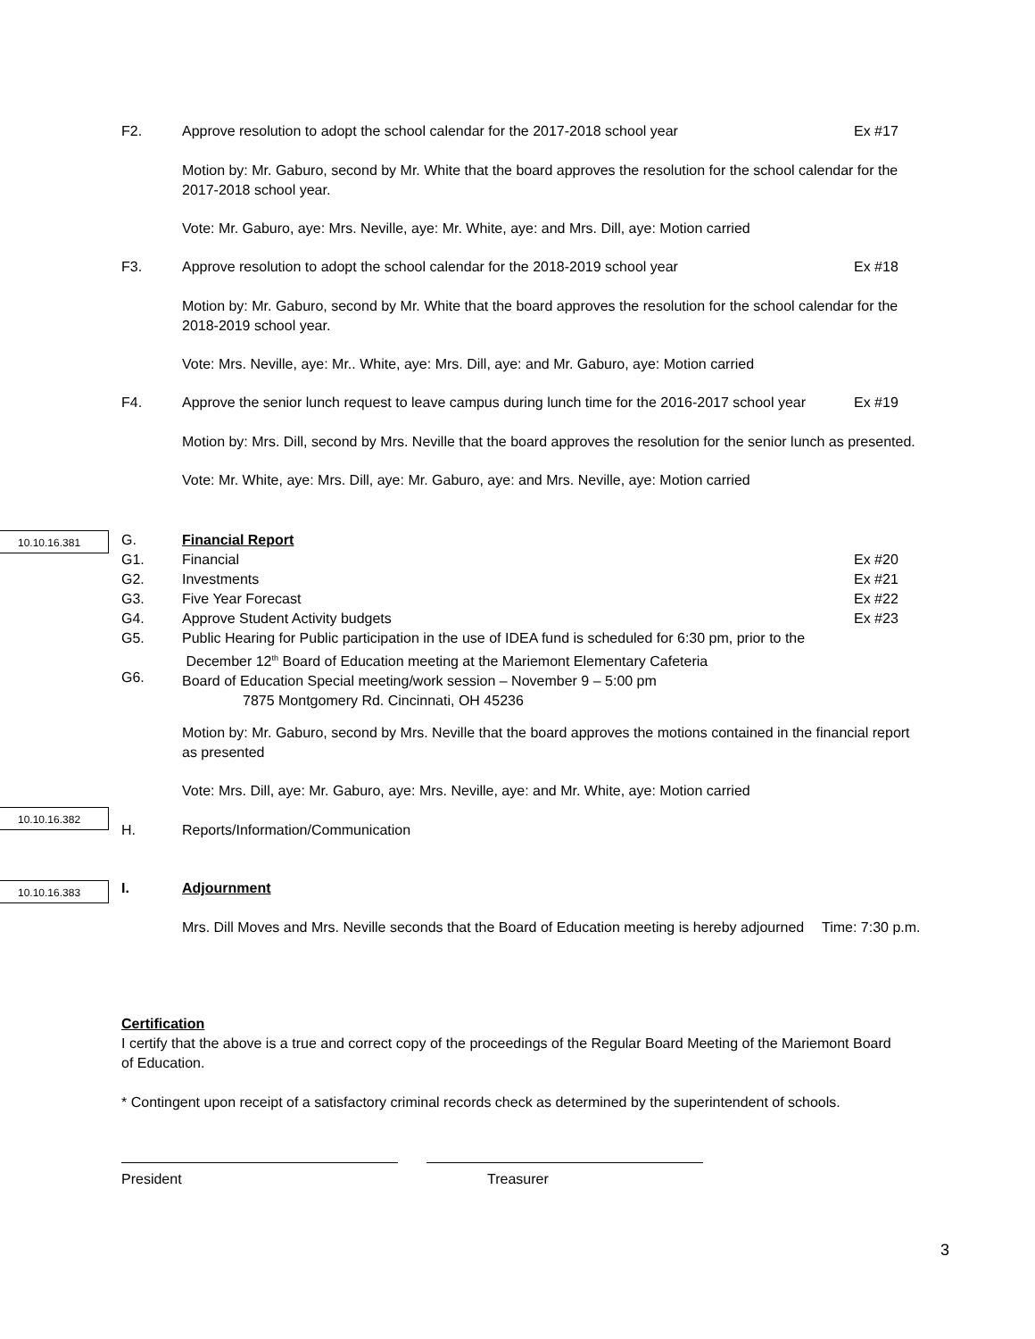F2. Approve resolution to adopt the school calendar for the 2017-2018 school year Ex #17
Motion by: Mr. Gaburo, second by Mr. White that the board approves the resolution for the school calendar for the 2017-2018 school year.
Vote: Mr. Gaburo, aye: Mrs. Neville, aye: Mr. White, aye: and Mrs. Dill, aye: Motion carried
F3. Approve resolution to adopt the school calendar for the 2018-2019 school year Ex #18
Motion by: Mr. Gaburo, second by Mr. White that the board approves the resolution for the school calendar for the 2018-2019 school year.
Vote: Mrs. Neville, aye: Mr.. White, aye: Mrs. Dill, aye: and Mr. Gaburo, aye: Motion carried
F4.
Approve the senior lunch request to leave campus during lunch time for the 2016-2017 school year
Ex #19
Motion by: Mrs. Dill, second by Mrs. Neville that the board approves the resolution for the senior lunch as presented.
Vote: Mr. White, aye: Mrs. Dill, aye: Mr. Gaburo, aye: and Mrs. Neville, aye: Motion carried
10.10.16.381
G.
G1.
G2.
G3.
G4.
G5.
G6.
Financial Report
Financial
Investments
Five Year Forecast
Approve Student Activity budgets
Public Hearing for Public participation in the use of IDEA fund is scheduled for 6:30 pm, prior to the
December 12<sup>th</sup> Board of Education meeting at the Mariemont Elementary Cafeteria
Board of Education Special meeting/work session – November 9 – 5:00 pm
7875 Montgomery Rd. Cincinnati, OH 45236
Ex #20
Ex #21
Ex #22
Ex #23
Motion by: Mr. Gaburo, second by Mrs. Neville that the board approves the motions contained in the financial report as presented
Vote: Mrs. Dill, aye: Mr. Gaburo, aye: Mrs. Neville, aye: and Mr. White, aye: Motion carried
10.10.16.382
H. Reports/Information/Communication
10.10.16.383 I. Adjournment
Mrs. Dill Moves and Mrs. Neville seconds that the Board of Education meeting is hereby adjourned
Time: 7:30 p.m.
Certification
I certify that the above is a true and correct copy of the proceedings of the Regular Board Meeting of the Mariemont Board of Education.
* Contingent upon receipt of a satisfactory criminal records check as determined by the superintendent of schools.
President Treasurer
3